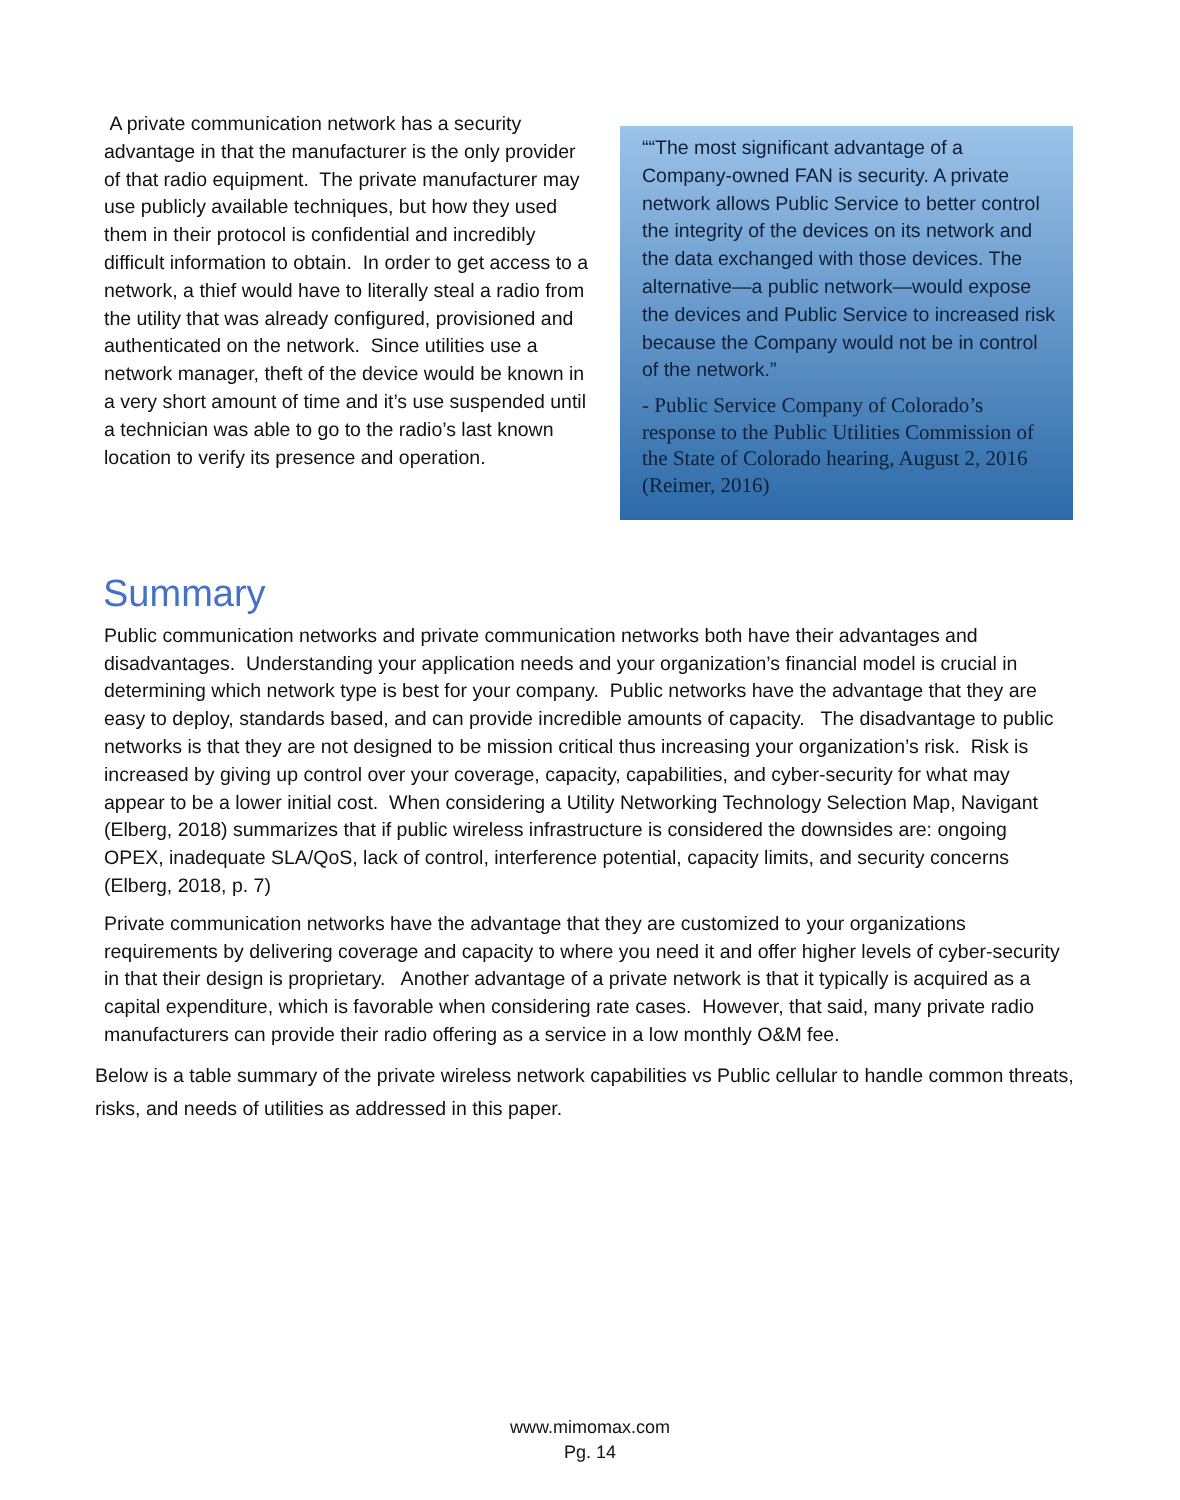A private communication network has a security advantage in that the manufacturer is the only provider of that radio equipment. The private manufacturer may use publicly available techniques, but how they used them in their protocol is confidential and incredibly difficult information to obtain. In order to get access to a network, a thief would have to literally steal a radio from the utility that was already configured, provisioned and authenticated on the network. Since utilities use a network manager, theft of the device would be known in a very short amount of time and it’s use suspended until a technician was able to go to the radio’s last known location to verify its presence and operation.
““The most significant advantage of a Company-owned FAN is security. A private network allows Public Service to better control the integrity of the devices on its network and the data exchanged with those devices. The alternative—a public network—would expose the devices and Public Service to increased risk because the Company would not be in control of the network.”
- Public Service Company of Colorado’s response to the Public Utilities Commission of the State of Colorado hearing, August 2, 2016 (Reimer, 2016)
Summary
Public communication networks and private communication networks both have their advantages and disadvantages. Understanding your application needs and your organization’s financial model is crucial in determining which network type is best for your company. Public networks have the advantage that they are easy to deploy, standards based, and can provide incredible amounts of capacity. The disadvantage to public networks is that they are not designed to be mission critical thus increasing your organization’s risk. Risk is increased by giving up control over your coverage, capacity, capabilities, and cyber-security for what may appear to be a lower initial cost. When considering a Utility Networking Technology Selection Map, Navigant (Elberg, 2018) summarizes that if public wireless infrastructure is considered the downsides are: ongoing OPEX, inadequate SLA/QoS, lack of control, interference potential, capacity limits, and security concerns (Elberg, 2018, p. 7)
Private communication networks have the advantage that they are customized to your organizations requirements by delivering coverage and capacity to where you need it and offer higher levels of cyber-security in that their design is proprietary. Another advantage of a private network is that it typically is acquired as a capital expenditure, which is favorable when considering rate cases. However, that said, many private radio manufacturers can provide their radio offering as a service in a low monthly O&M fee.
Below is a table summary of the private wireless network capabilities vs Public cellular to handle common threats, risks, and needs of utilities as addressed in this paper.
www.mimomax.com
Pg. 14